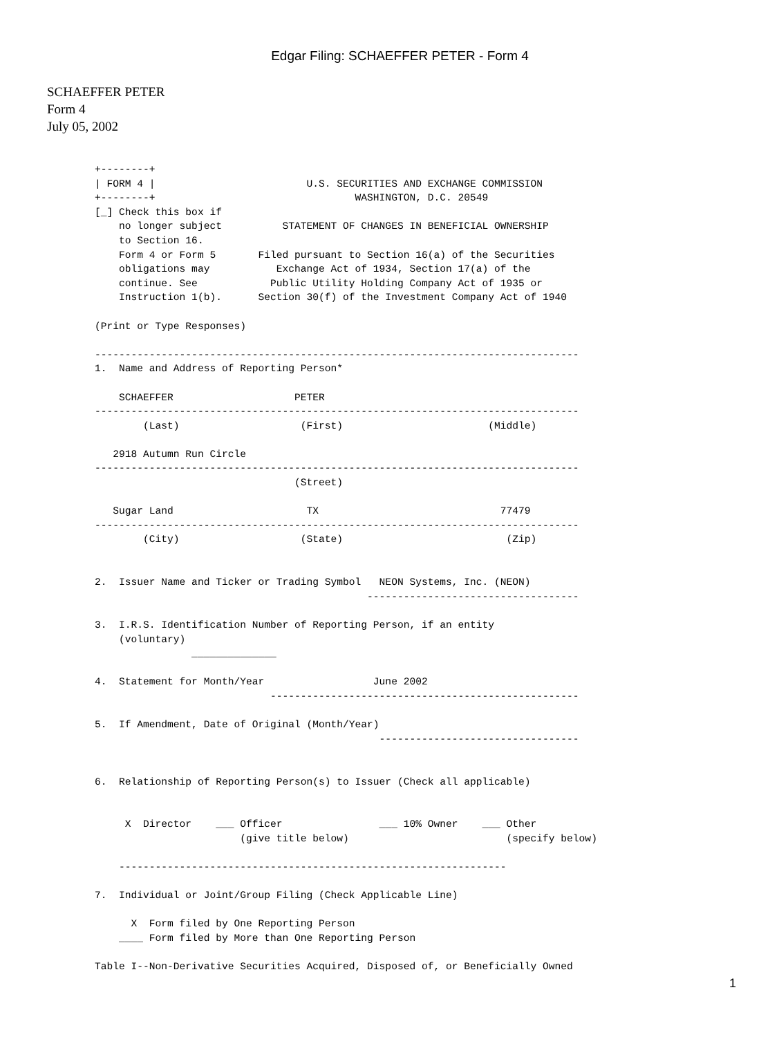Edgar Filing: SCHAEFFER PETER - Form 4
SCHAEFFER PETER
Form 4
July 05, 2002
+--------+
| FORM 4 |                         U.S. SECURITIES AND EXCHANGE COMMISSION
+--------+                                 WASHINGTON, D.C. 20549
[_] Check this box if
    no longer subject          STATEMENT OF CHANGES IN BENEFICIAL OWNERSHIP
    to Section 16.
    Form 4 or Form 5       Filed pursuant to Section 16(a) of the Securities
    obligations may           Exchange Act of 1934, Section 17(a) of the
    continue. See            Public Utility Holding Company Act of 1935 or
    Instruction 1(b).      Section 30(f) of the Investment Company Act of 1940

(Print or Type Responses)

--------------------------------------------------------------------------------
1.  Name and Address of Reporting Person*

    SCHAEFFER                    PETER
--------------------------------------------------------------------------------
        (Last)                    (First)                        (Middle)

   2918 Autumn Run Circle
--------------------------------------------------------------------------------
                                 (Street)

   Sugar Land                      TX                              77479
--------------------------------------------------------------------------------
        (City)                    (State)                           (Zip)


2.  Issuer Name and Ticker or Trading Symbol   NEON Systems, Inc. (NEON)
                                             -----------------------------------

3.  I.R.S. Identification Number of Reporting Person, if an entity
    (voluntary)
                ______________

4.  Statement for Month/Year                  June 2002
                             ---------------------------------------------------

5.  If Amendment, Date of Original (Month/Year)
                                               ---------------------------------


6.  Relationship of Reporting Person(s) to Issuer (Check all applicable)


     X  Director    ___ Officer                ___ 10% Owner    ___ Other
                        (give title below)                          (specify below)

    ----------------------------------------------------------------

7.  Individual or Joint/Group Filing (Check Applicable Line)

      X  Form filed by One Reporting Person
    ____ Form filed by More than One Reporting Person

Table I--Non-Derivative Securities Acquired, Disposed of, or Beneficially Owned
1